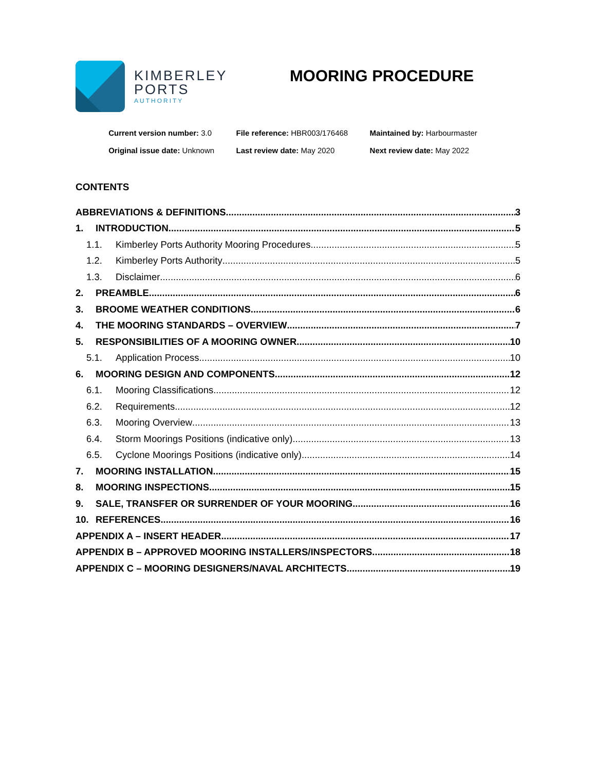KIMBERLEY
PORTS
AUTHORITY
MOORING PROCEDURE
Current version number: 3.0
Original issue date: Unknown
File reference: HBR003/176468
Last review date: May 2020
Maintained by: Harbourmaster
Next review date: May 2022
CONTENTS
ABBREVIATIONS & DEFINITIONS 3
1. INTRODUCTION 5
1.1. Kimberley Ports Authority Mooring Procedures 5
1.2. Kimberley Ports Authority 5
1.3. Disclaimer 6
2. PREAMBLE 6
3. BROOME WEATHER CONDITIONS 6
4. THE MOORING STANDARDS – OVERVIEW 7
5. RESPONSIBILITIES OF A MOORING OWNER 10
5.1. Application Process 10
6. MOORING DESIGN AND COMPONENTS 12
6.1. Mooring Classifications 12
6.2. Requirements 12
6.3. Mooring Overview 13
6.4. Storm Moorings Positions (indicative only) 13
6.5. Cyclone Moorings Positions (indicative only) 14
7. MOORING INSTALLATION 15
8. MOORING INSPECTIONS 15
9. SALE, TRANSFER OR SURRENDER OF YOUR MOORING 16
10. REFERENCES 16
APPENDIX A – INSERT HEADER 17
APPENDIX B – APPROVED MOORING INSTALLERS/INSPECTORS 18
APPENDIX C – MOORING DESIGNERS/NAVAL ARCHITECTS 19